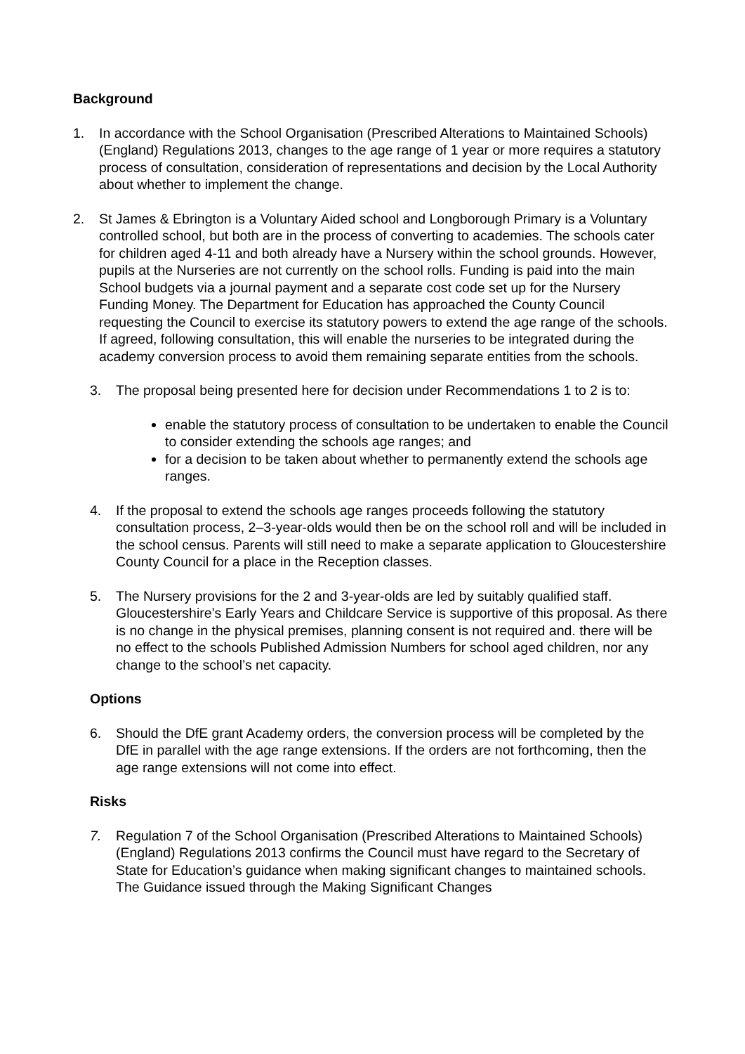Background
1. In accordance with the School Organisation (Prescribed Alterations to Maintained Schools) (England) Regulations 2013, changes to the age range of 1 year or more requires a statutory process of consultation, consideration of representations and decision by the Local Authority about whether to implement the change.
2. St James & Ebrington is a Voluntary Aided school and Longborough Primary is a Voluntary controlled school, but both are in the process of converting to academies. The schools cater for children aged 4-11 and both already have a Nursery within the school grounds. However, pupils at the Nurseries are not currently on the school rolls. Funding is paid into the main School budgets via a journal payment and a separate cost code set up for the Nursery Funding Money. The Department for Education has approached the County Council requesting the Council to exercise its statutory powers to extend the age range of the schools. If agreed, following consultation, this will enable the nurseries to be integrated during the academy conversion process to avoid them remaining separate entities from the schools.
3. The proposal being presented here for decision under Recommendations 1 to 2 is to:
enable the statutory process of consultation to be undertaken to enable the Council to consider extending the schools age ranges; and
for a decision to be taken about whether to permanently extend the schools age ranges.
4. If the proposal to extend the schools age ranges proceeds following the statutory consultation process, 2–3-year-olds would then be on the school roll and will be included in the school census. Parents will still need to make a separate application to Gloucestershire County Council for a place in the Reception classes.
5. The Nursery provisions for the 2 and 3-year-olds are led by suitably qualified staff. Gloucestershire’s Early Years and Childcare Service is supportive of this proposal. As there is no change in the physical premises, planning consent is not required and. there will be no effect to the schools Published Admission Numbers for school aged children, nor any change to the school’s net capacity.
Options
6. Should the DfE grant Academy orders, the conversion process will be completed by the DfE in parallel with the age range extensions. If the orders are not forthcoming, then the age range extensions will not come into effect.
Risks
7. Regulation 7 of the School Organisation (Prescribed Alterations to Maintained Schools) (England) Regulations 2013 confirms the Council must have regard to the Secretary of State for Education’s guidance when making significant changes to maintained schools. The Guidance issued through the Making Significant Changes